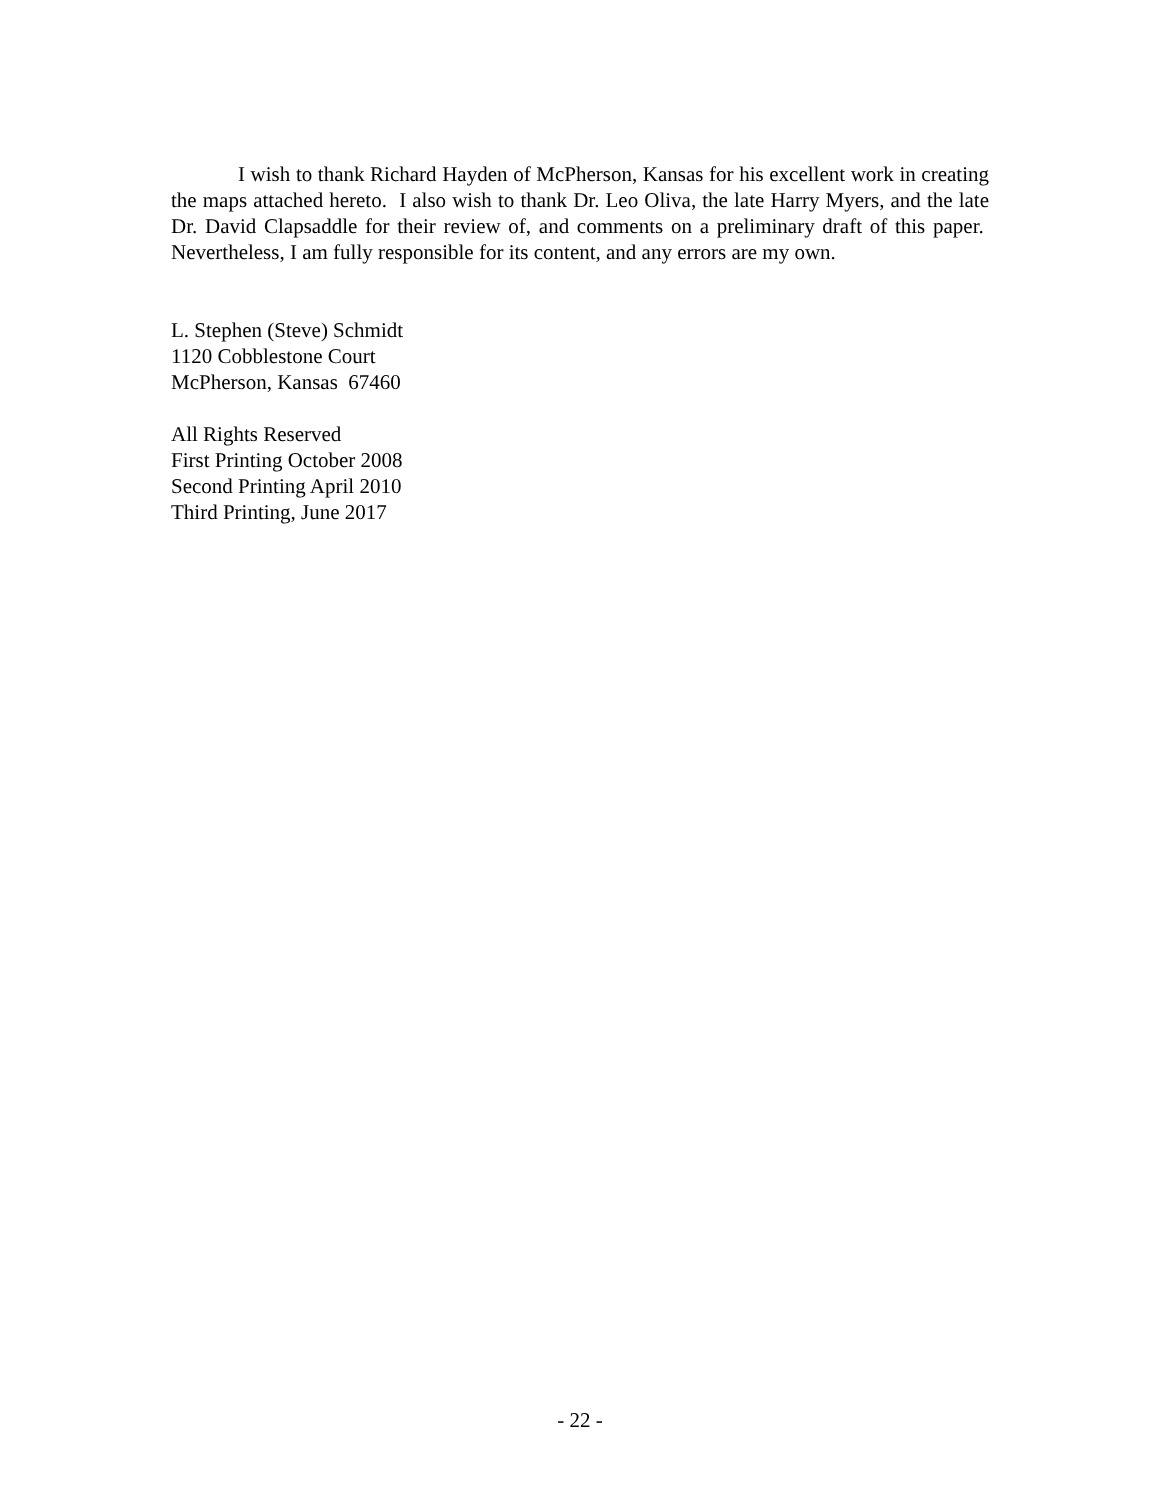I wish to thank Richard Hayden of McPherson, Kansas for his excellent work in creating the maps attached hereto. I also wish to thank Dr. Leo Oliva, the late Harry Myers, and the late Dr. David Clapsaddle for their review of, and comments on a preliminary draft of this paper. Nevertheless, I am fully responsible for its content, and any errors are my own.
L. Stephen (Steve) Schmidt
1120 Cobblestone Court
McPherson, Kansas 67460
All Rights Reserved
First Printing October 2008
Second Printing April 2010
Third Printing, June 2017
- 22 -